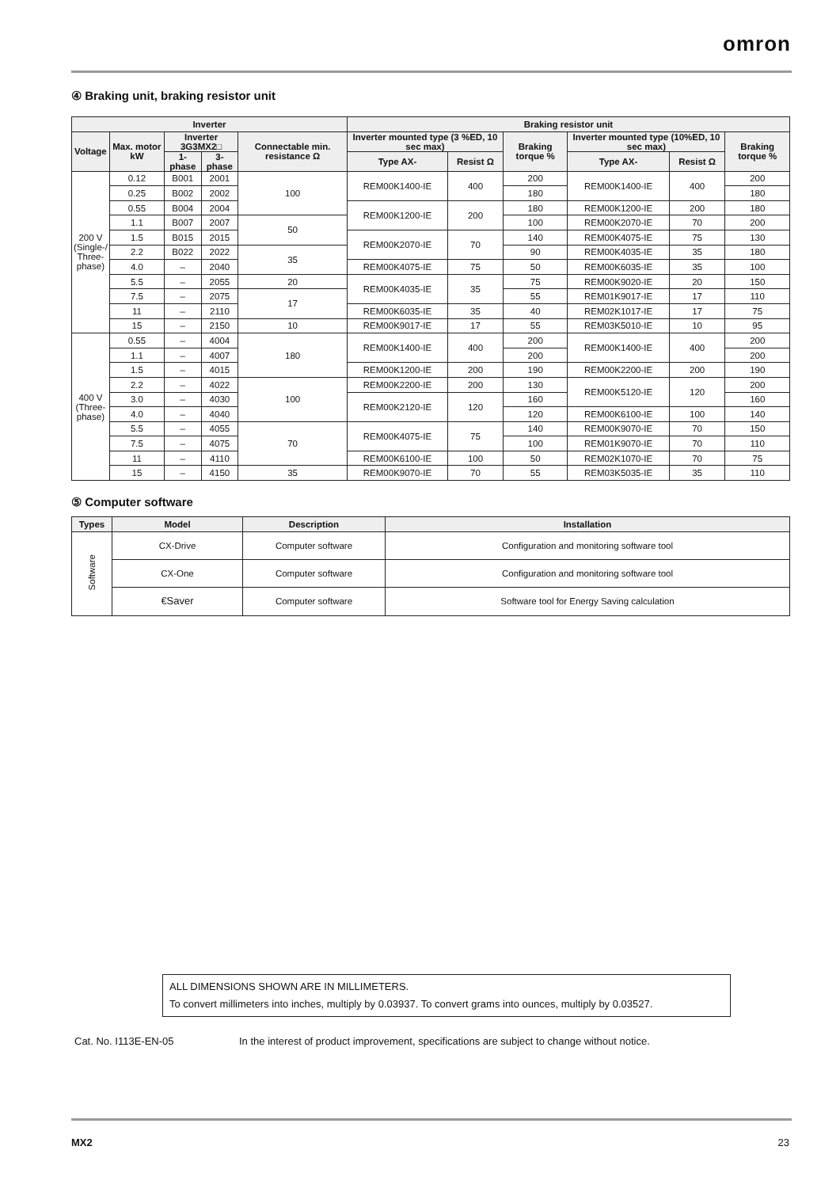omron
④ Braking unit, braking resistor unit
| Inverter | | | | | Braking resistor unit | | | | | |
| --- | --- | --- | --- | --- | --- | --- | --- | --- | --- | --- |
| Voltage | Max. motor kW | Inverter 3G3MX2□ | | Connectable min. resistance Ω | Inverter mounted type (3 %ED, 10 sec max) | | Braking torque % | Inverter mounted type (10%ED, 10 sec max) | | Braking torque % |
| | | 1-phase | 3-phase | | Type AX- | Resist Ω | | Type AX- | Resist Ω | |
| 200 V (Single-/ Three- phase) | 0.12 | B001 | 2001 | 100 | REM00K1400-IE | 400 | 200 | REM00K1400-IE | 400 | 200 |
| | 0.25 | B002 | 2002 | | | | 180 | | | 180 |
| | 0.55 | B004 | 2004 | | REM00K1200-IE | 200 | 180 | REM00K1200-IE | 200 | 180 |
| | 1.1 | B007 | 2007 | 50 | | | 100 | REM00K2070-IE | 70 | 200 |
| | 1.5 | B015 | 2015 | | REM00K2070-IE | 70 | 140 | REM00K4075-IE | 75 | 130 |
| | 2.2 | B022 | 2022 | 35 | | | 90 | REM00K4035-IE | 35 | 180 |
| | 4.0 | – | 2040 | | REM00K4075-IE | 75 | 50 | REM00K6035-IE | 35 | 100 |
| | 5.5 | – | 2055 | 20 | REM00K4035-IE | 35 | 75 | REM00K9020-IE | 20 | 150 |
| | 7.5 | – | 2075 | 17 | | | 55 | REM01K9017-IE | 17 | 110 |
| | 11 | – | 2110 | | REM00K6035-IE | 35 | 40 | REM02K1017-IE | 17 | 75 |
| | 15 | – | 2150 | 10 | REM00K9017-IE | 17 | 55 | REM03K5010-IE | 10 | 95 |
| 400 V (Three- phase) | 0.55 | – | 4004 | 180 | REM00K1400-IE | 400 | 200 | REM00K1400-IE | 400 | 200 |
| | 1.1 | – | 4007 | | | | 200 | | | 200 |
| | 1.5 | – | 4015 | | REM00K1200-IE | 200 | 190 | REM00K2200-IE | 200 | 190 |
| | 2.2 | – | 4022 | 100 | REM00K2200-IE | 200 | 130 | REM00K5120-IE | 120 | 200 |
| | 3.0 | – | 4030 | | REM00K2120-IE | 120 | 160 | | | 160 |
| | 4.0 | – | 4040 | | | | 120 | REM00K6100-IE | 100 | 140 |
| | 5.5 | – | 4055 | 70 | REM00K4075-IE | 75 | 140 | REM00K9070-IE | 70 | 150 |
| | 7.5 | – | 4075 | | | | 100 | REM01K9070-IE | 70 | 110 |
| | 11 | – | 4110 | | REM00K6100-IE | 100 | 50 | REM02K1070-IE | 70 | 75 |
| | 15 | – | 4150 | 35 | REM00K9070-IE | 70 | 55 | REM03K5035-IE | 35 | 110 |
⑤ Computer software
| Types | Model | Description | Installation |
| --- | --- | --- | --- |
| Software | CX-Drive | Computer software | Configuration and monitoring software tool |
| | CX-One | Computer software | Configuration and monitoring software tool |
| | €Saver | Computer software | Software tool for Energy Saving calculation |
ALL DIMENSIONS SHOWN ARE IN MILLIMETERS.
To convert millimeters into inches, multiply by 0.03937. To convert grams into ounces, multiply by 0.03527.
Cat. No. I113E-EN-05
In the interest of product improvement, specifications are subject to change without notice.
MX2 23